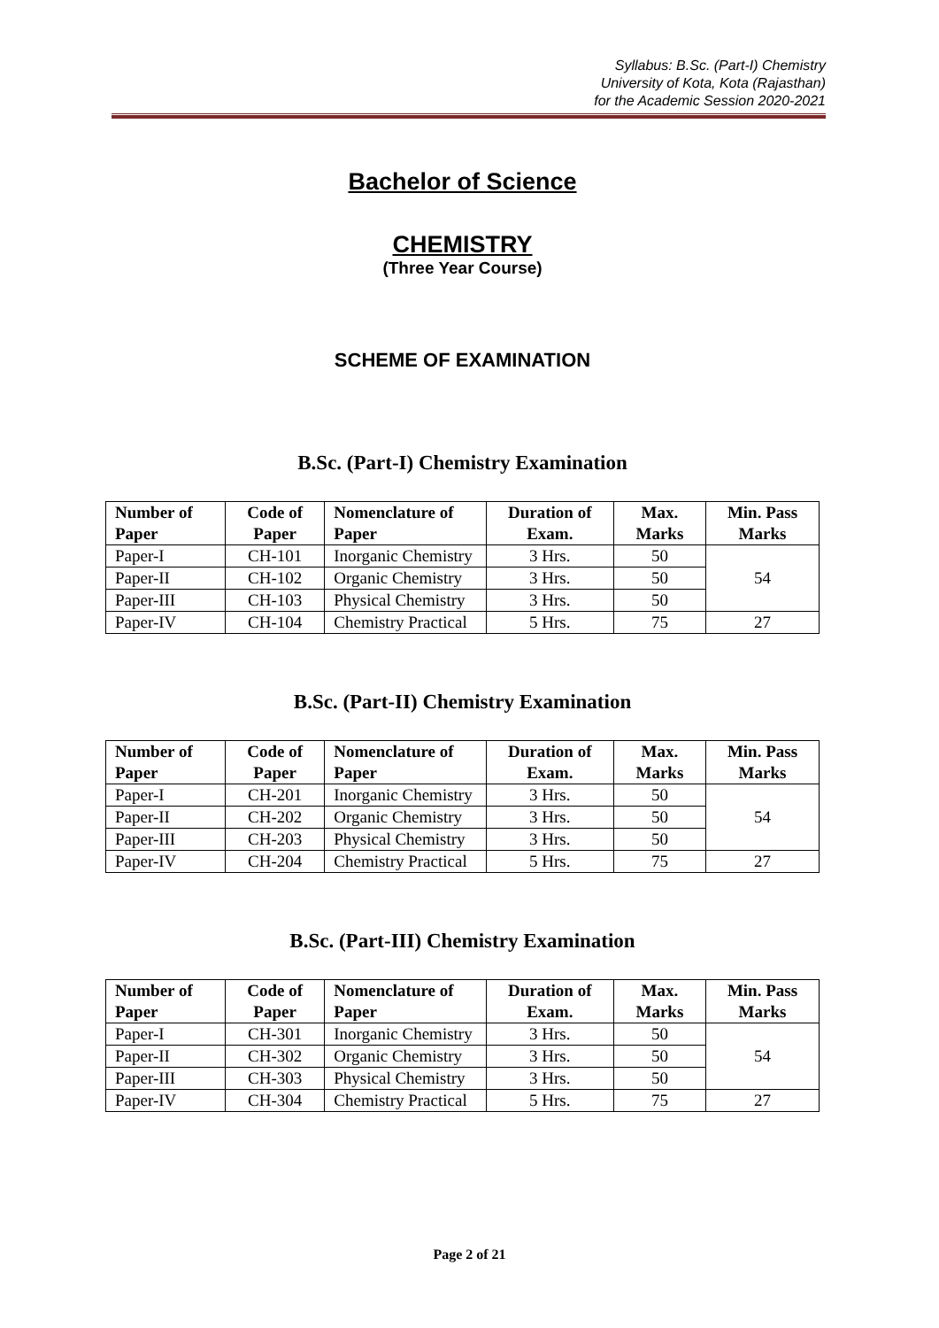Syllabus: B.Sc. (Part-I) Chemistry
University of Kota, Kota (Rajasthan)
for the Academic Session 2020-2021
Bachelor of Science
CHEMISTRY
(Three Year Course)
SCHEME OF EXAMINATION
B.Sc. (Part-I) Chemistry Examination
| Number of Paper | Code of Paper | Nomenclature of Paper | Duration of Exam. | Max. Marks | Min. Pass Marks |
| --- | --- | --- | --- | --- | --- |
| Paper-I | CH-101 | Inorganic Chemistry | 3 Hrs. | 50 | 54 |
| Paper-II | CH-102 | Organic Chemistry | 3 Hrs. | 50 | |
| Paper-III | CH-103 | Physical Chemistry | 3 Hrs. | 50 | |
| Paper-IV | CH-104 | Chemistry Practical | 5 Hrs. | 75 | 27 |
B.Sc. (Part-II) Chemistry Examination
| Number of Paper | Code of Paper | Nomenclature of Paper | Duration of Exam. | Max. Marks | Min. Pass Marks |
| --- | --- | --- | --- | --- | --- |
| Paper-I | CH-201 | Inorganic Chemistry | 3 Hrs. | 50 | 54 |
| Paper-II | CH-202 | Organic Chemistry | 3 Hrs. | 50 | |
| Paper-III | CH-203 | Physical Chemistry | 3 Hrs. | 50 | |
| Paper-IV | CH-204 | Chemistry Practical | 5 Hrs. | 75 | 27 |
B.Sc. (Part-III) Chemistry Examination
| Number of Paper | Code of Paper | Nomenclature of Paper | Duration of Exam. | Max. Marks | Min. Pass Marks |
| --- | --- | --- | --- | --- | --- |
| Paper-I | CH-301 | Inorganic Chemistry | 3 Hrs. | 50 | 54 |
| Paper-II | CH-302 | Organic Chemistry | 3 Hrs. | 50 | |
| Paper-III | CH-303 | Physical Chemistry | 3 Hrs. | 50 | |
| Paper-IV | CH-304 | Chemistry Practical | 5 Hrs. | 75 | 27 |
Page 2 of 21